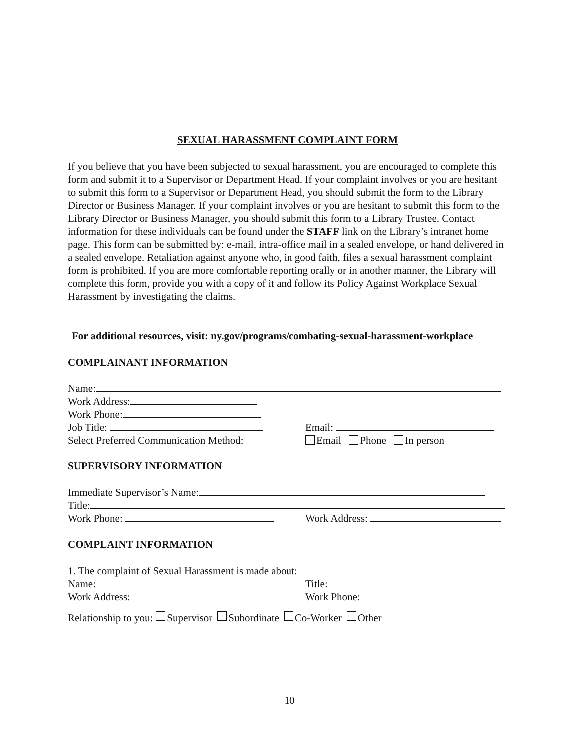SEXUAL HARASSMENT COMPLAINT FORM
If you believe that you have been subjected to sexual harassment, you are encouraged to complete this form and submit it to a Supervisor or Department Head. If your complaint involves or you are hesitant to submit this form to a Supervisor or Department Head, you should submit the form to the Library Director or Business Manager. If your complaint involves or you are hesitant to submit this form to the Library Director or Business Manager, you should submit this form to a Library Trustee. Contact information for these individuals can be found under the STAFF link on the Library’s intranet home page. This form can be submitted by: e-mail, intra-office mail in a sealed envelope, or hand delivered in a sealed envelope. Retaliation against anyone who, in good faith, files a sexual harassment complaint form is prohibited. If you are more comfortable reporting orally or in another manner, the Library will complete this form, provide you with a copy of it and follow its Policy Against Workplace Sexual Harassment by investigating the claims.
For additional resources, visit: ny.gov/programs/combating-sexual-harassment-workplace
COMPLAINANT INFORMATION
Name:
Work Address:
Work Phone:
Job Title: Email:
Select Preferred Communication Method: Email Phone In person
SUPERVISORY INFORMATION
Immediate Supervisor’s Name:
Title:
Work Phone: Work Address:
COMPLAINT INFORMATION
1. The complaint of Sexual Harassment is made about:
Name: Title:
Work Address: Work Phone:
Relationship to you: Supervisor Subordinate Co-Worker Other
10